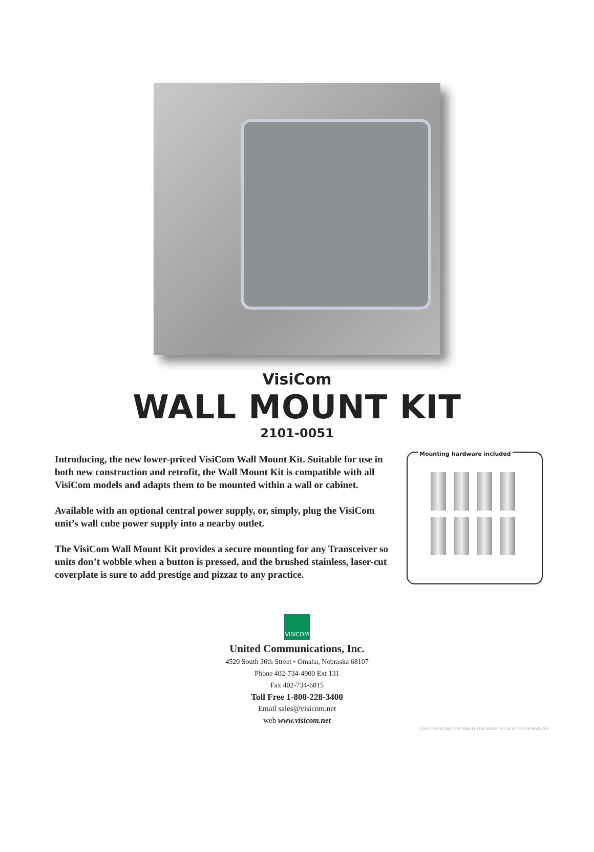VisiCom
WALL MOUNT KIT
2101-0051
Introducing, the new lower-priced VisiCom Wall Mount Kit. Suitable for use in both new construction and retrofit, the Wall Mount Kit is compatible with all VisiCom models and adapts them to be mounted within a wall or cabinet.
Available with an optional central power supply, or, simply, plug the VisiCom unit’s wall cube power supply into a nearby outlet.
The VisiCom Wall Mount Kit provides a secure mounting for any Transceiver so units don’t wobble when a button is pressed, and the brushed stainless, laser-cut coverplate is sure to add prestige and pizzaz to any practice.
Mounting hardware included
VISICOM
United Communications, Inc.
4520 South 36th Street • Omaha, Nebraska 68107
Phone 402-734-4900 Ext 131
Fax 402-734-6815
Toll Free 1-800-228-3400
Email sales@visicom.net
web www.visicom.net
[28] C:\VISICOM\NEW FMK\FLYER.INDD\1 5/1/14 14:00 GDH PWD=XX